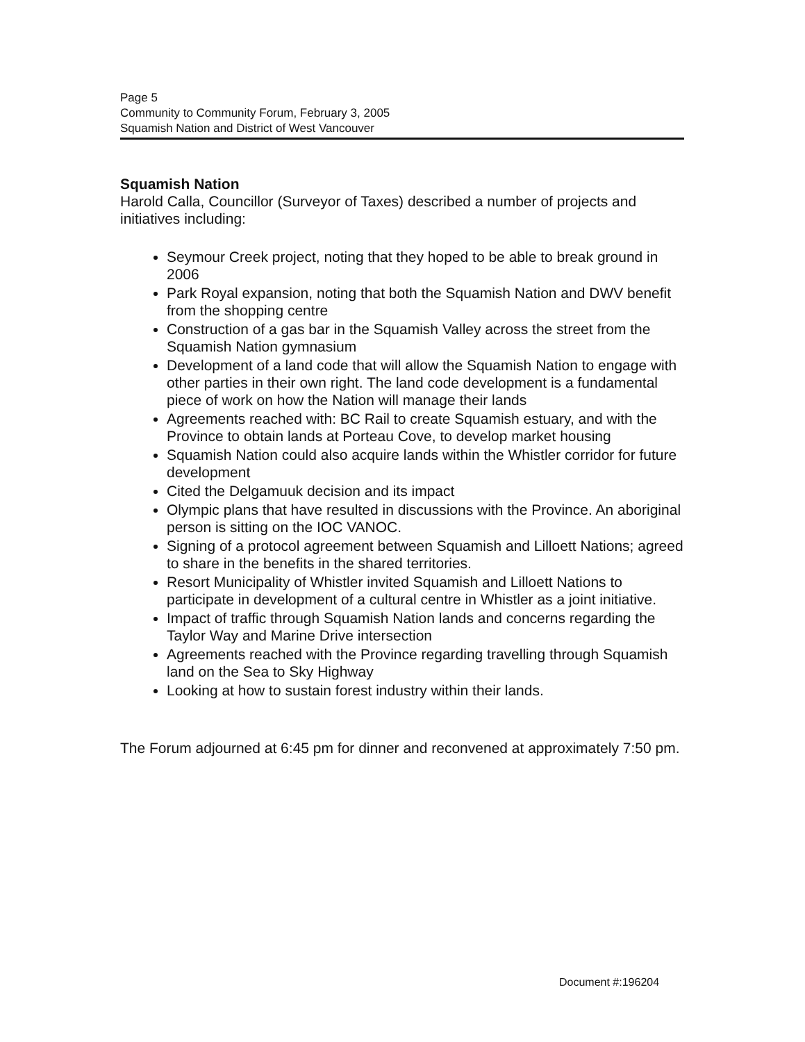Page 5
Community to Community Forum, February 3, 2005
Squamish Nation and District of West Vancouver
Squamish Nation
Harold Calla, Councillor (Surveyor of Taxes) described a number of projects and initiatives including:
Seymour Creek project, noting that they hoped to be able to break ground in 2006
Park Royal expansion, noting that both the Squamish Nation and DWV benefit from the shopping centre
Construction of a gas bar in the Squamish Valley across the street from the Squamish Nation gymnasium
Development of a land code that will allow the Squamish Nation to engage with other parties in their own right. The land code development is a fundamental piece of work on how the Nation will manage their lands
Agreements reached with: BC Rail to create Squamish estuary, and with the Province to obtain lands at Porteau Cove, to develop market housing
Squamish Nation could also acquire lands within the Whistler corridor for future development
Cited the Delgamuuk decision and its impact
Olympic plans that have resulted in discussions with the Province. An aboriginal person is sitting on the IOC VANOC.
Signing of a protocol agreement between Squamish and Lilloett Nations; agreed to share in the benefits in the shared territories.
Resort Municipality of Whistler invited Squamish and Lilloett Nations to participate in development of a cultural centre in Whistler as a joint initiative.
Impact of traffic through Squamish Nation lands and concerns regarding the Taylor Way and Marine Drive intersection
Agreements reached with the Province regarding travelling through Squamish land on the Sea to Sky Highway
Looking at how to sustain forest industry within their lands.
The Forum adjourned at 6:45 pm for dinner and reconvened at approximately 7:50 pm.
Document #:196204